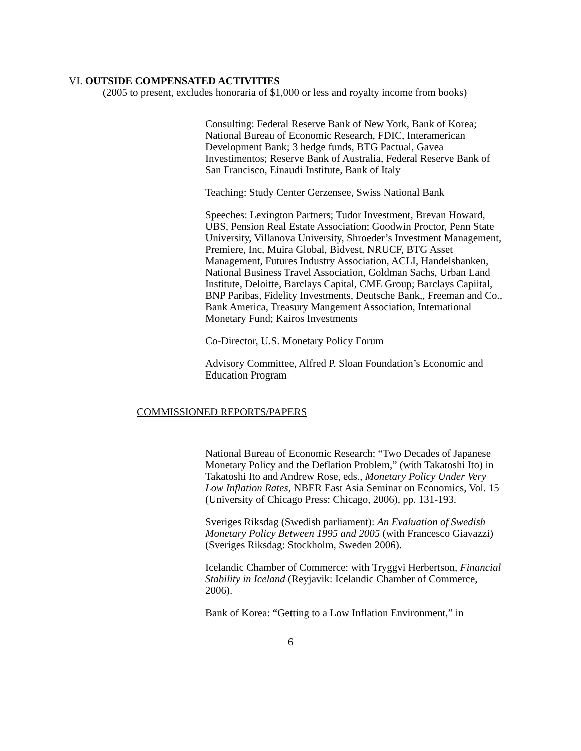VI. OUTSIDE COMPENSATED ACTIVITIES
(2005 to present, excludes honoraria of $1,000 or less and royalty income from books)
Consulting: Federal Reserve Bank of New York, Bank of Korea; National Bureau of Economic Research, FDIC, Interamerican Development Bank; 3 hedge funds, BTG Pactual, Gavea Investimentos; Reserve Bank of Australia, Federal Reserve Bank of San Francisco, Einaudi Institute, Bank of Italy
Teaching: Study Center Gerzensee, Swiss National Bank
Speeches: Lexington Partners; Tudor Investment, Brevan Howard, UBS, Pension Real Estate Association; Goodwin Proctor, Penn State University, Villanova University, Shroeder’s Investment Management, Premiere, Inc, Muira Global, Bidvest, NRUCF, BTG Asset Management, Futures Industry Association, ACLI, Handelsbanken, National Business Travel Association, Goldman Sachs, Urban Land Institute, Deloitte, Barclays Capital, CME Group; Barclays Capiital, BNP Paribas, Fidelity Investments, Deutsche Bank,, Freeman and Co., Bank America, Treasury Mangement Association, International Monetary Fund; Kairos Investments
Co-Director, U.S. Monetary Policy Forum
Advisory Committee, Alfred P. Sloan Foundation’s Economic and Education Program
COMMISSIONED REPORTS/PAPERS
National Bureau of Economic Research: “Two Decades of Japanese Monetary Policy and the Deflation Problem,” (with Takatoshi Ito) in Takatoshi Ito and Andrew Rose, eds., Monetary Policy Under Very Low Inflation Rates, NBER East Asia Seminar on Economics, Vol. 15 (University of Chicago Press: Chicago, 2006), pp. 131-193.
Sveriges Riksdag (Swedish parliament): An Evaluation of Swedish Monetary Policy Between 1995 and 2005 (with Francesco Giavazzi) (Sveriges Riksdag: Stockholm, Sweden 2006).
Icelandic Chamber of Commerce: with Tryggvi Herbertson, Financial Stability in Iceland (Reyjavik: Icelandic Chamber of Commerce, 2006).
Bank of Korea: “Getting to a Low Inflation Environment,” in
6